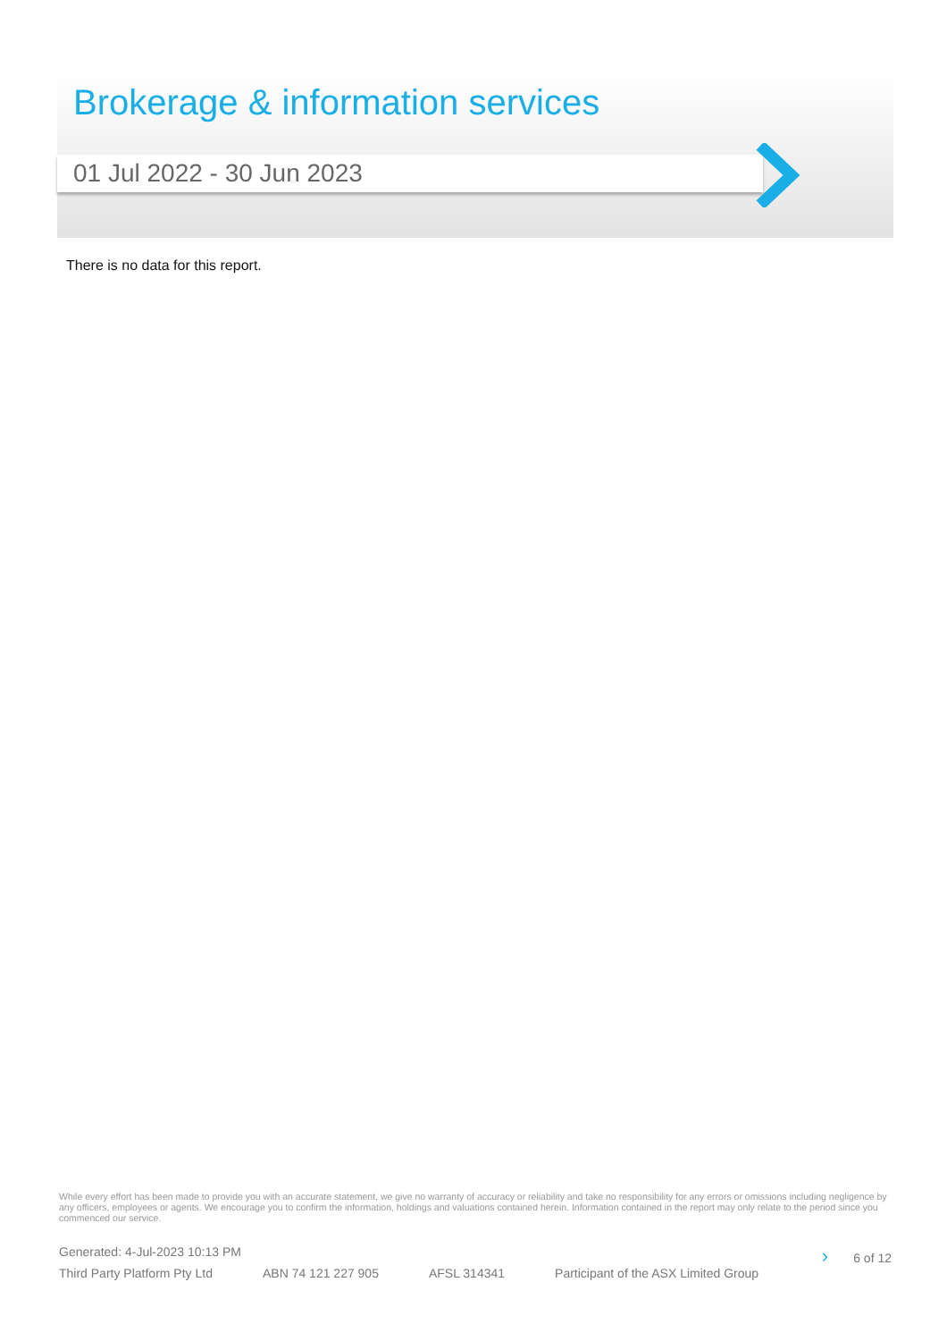Brokerage & information services
01 Jul 2022 - 30 Jun 2023
There is no data for this report.
While every effort has been made to provide you with an accurate statement, we give no warranty of accuracy or reliability and take no responsibility for any errors or omissions including negligence by any officers, employees or agents. We encourage you to confirm the information, holdings and valuations contained herein. Information contained in the report may only relate to the period since you commenced our service.
Generated: 4-Jul-2023 10:13 PM › 6 of 12
Third Party Platform Pty Ltd ABN 74 121 227 905 AFSL 314341 Participant of the ASX Limited Group